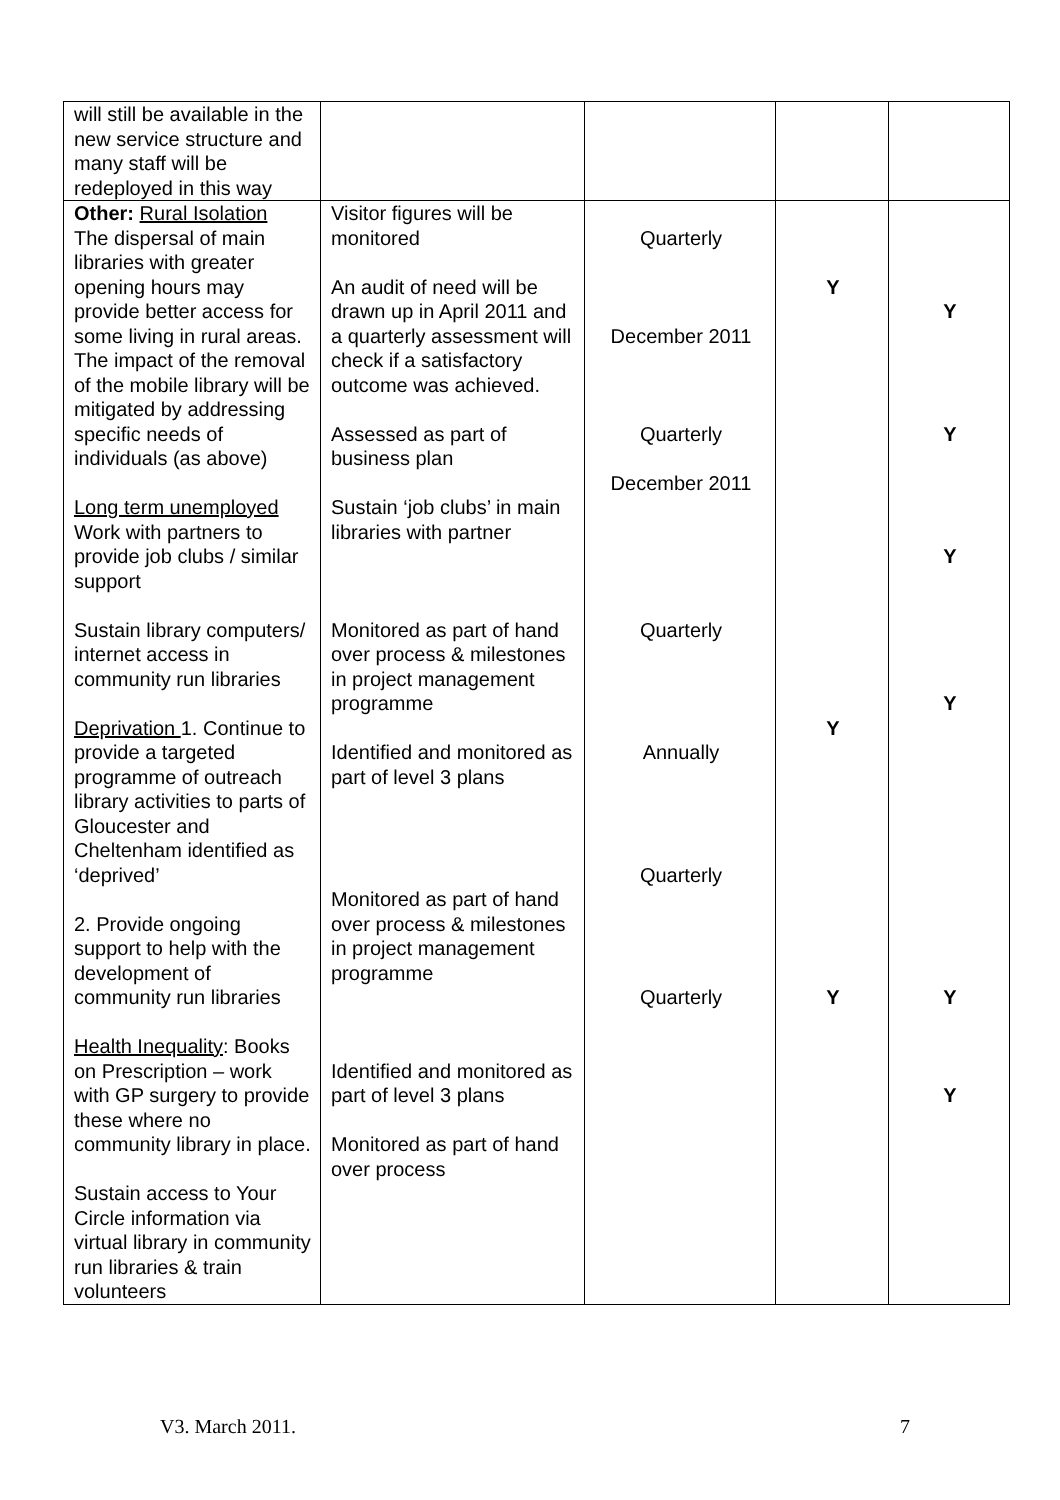| will still be available in the new service structure and many staff will be redeployed in this way | | | | |
| Other: Rural Isolation The dispersal of main libraries with greater opening hours may provide better access for some living in rural areas. The impact of the removal of the mobile library will be mitigated by addressing specific needs of individuals (as above) Long term unemployed Work with partners to provide job clubs / similar support Sustain library computers/ internet access in community run libraries Deprivation 1. Continue to provide a targeted programme of outreach library activities to parts of Gloucester and Cheltenham identified as ‘deprived’ 2. Provide ongoing support to help with the development of community run libraries Health Inequality : Books on Prescription – work with GP surgery to provide these where no community library in place. Sustain access to Your Circle information via virtual library in community run libraries & train volunteers | Visitor figures will be monitored An audit of need will be drawn up in April 2011 and a quarterly assessment will check if a satisfactory outcome was achieved. Assessed as part of business plan Sustain ‘job clubs’ in main libraries with partner Monitored as part of hand over process & milestones in project management programme Identified and monitored as part of level 3 plans Monitored as part of hand over process & milestones in project management programme Identified and monitored as part of level 3 plans Monitored as part of hand over process | Quarterly December 2011 Quarterly December 2011 Quarterly Annually Quarterly Quarterly | Y Y Y | Y Y Y Y Y Y |
V3. March 2011. 7